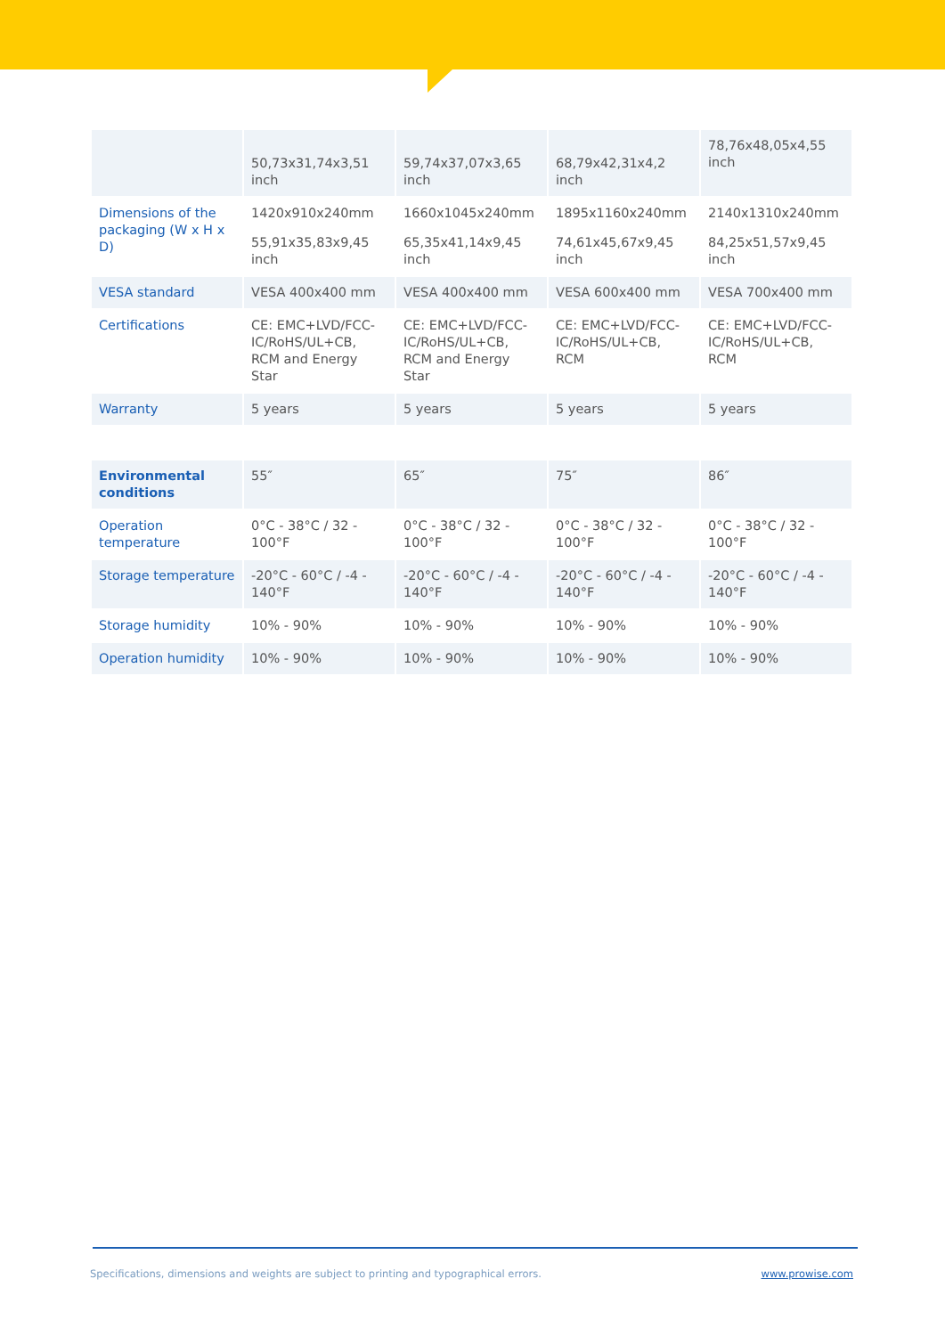| | 50,73x31,74x3,51 inch | 59,74x37,07x3,65 inch | 68,79x42,31x4,2 inch | 78,76x48,05x4,55 inch |
| Dimensions of the packaging (W x H x D) | 1420x910x240mm 55,91x35,83x9,45 inch | 1660x1045x240mm 65,35x41,14x9,45 inch | 1895x1160x240mm 74,61x45,67x9,45 inch | 2140x1310x240mm 84,25x51,57x9,45 inch |
| VESA standard | VESA 400x400 mm | VESA 400x400 mm | VESA 600x400 mm | VESA 700x400 mm |
| Certifications | CE: EMC+LVD/FCC-IC/RoHS/UL+CB, RCM and Energy Star | CE: EMC+LVD/FCC-IC/RoHS/UL+CB, RCM and Energy Star | CE: EMC+LVD/FCC-IC/RoHS/UL+CB, RCM | CE: EMC+LVD/FCC-IC/RoHS/UL+CB, RCM |
| Warranty | 5 years | 5 years | 5 years | 5 years |
| Environmental conditions | 55″ | 65″ | 75″ | 86″ |
| Operation temperature | 0°C - 38°C / 32 - 100°F | 0°C - 38°C / 32 - 100°F | 0°C - 38°C / 32 - 100°F | 0°C - 38°C / 32 - 100°F |
| Storage temperature | -20°C - 60°C / -4 - 140°F | -20°C - 60°C / -4 - 140°F | -20°C - 60°C / -4 - 140°F | -20°C - 60°C / -4 - 140°F |
| Storage humidity | 10% - 90% | 10% - 90% | 10% - 90% | 10% - 90% |
| Operation humidity | 10% - 90% | 10% - 90% | 10% - 90% | 10% - 90% |
Specifications, dimensions and weights are subject to printing and typographical errors. www.prowise.com